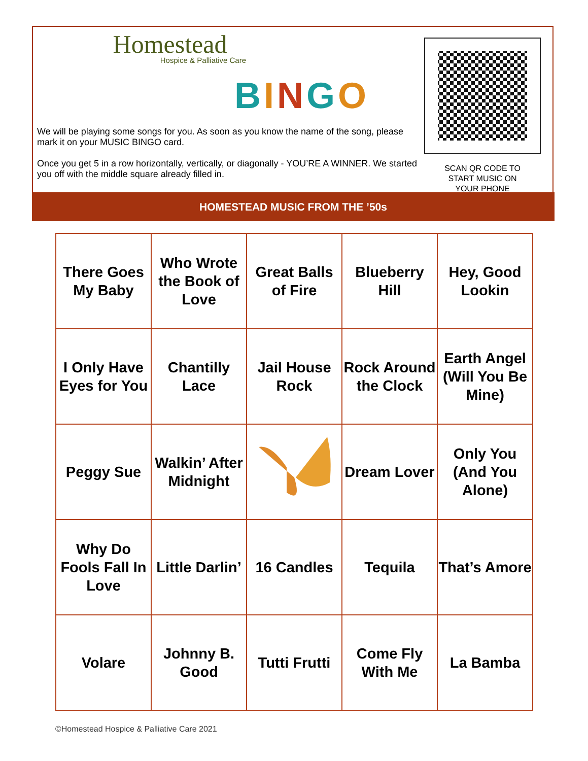Homestead
Hospice & Palliative Care
BINGO
We will be playing some songs for you. As soon as you know the name of the song, please mark it on your MUSIC BINGO card.
Once you get 5 in a row horizontally, vertically, or diagonally - YOU’RE A WINNER. We started you off with the middle square already filled in.
SCAN QR CODE TO
START MUSIC ON
YOUR PHONE
HOMESTEAD MUSIC FROM THE ’50s
| There Goes My Baby | Who Wrote the Book of Love | Great Balls of Fire | Blueberry Hill | Hey, Good Lookin |
| I Only Have Eyes for You | Chantilly Lace | Jail House Rock | Rock Around the Clock | Earth Angel (Will You Be Mine) |
| Peggy Sue | Walkin’ After Midnight | | Dream Lover | Only You (And You Alone) |
| Why Do Fools Fall In Love | Little Darlin’ | 16 Candles | Tequila | That’s Amore |
| Volare | Johnny B. Good | Tutti Frutti | Come Fly With Me | La Bamba |
©Homestead Hospice & Palliative Care 2021